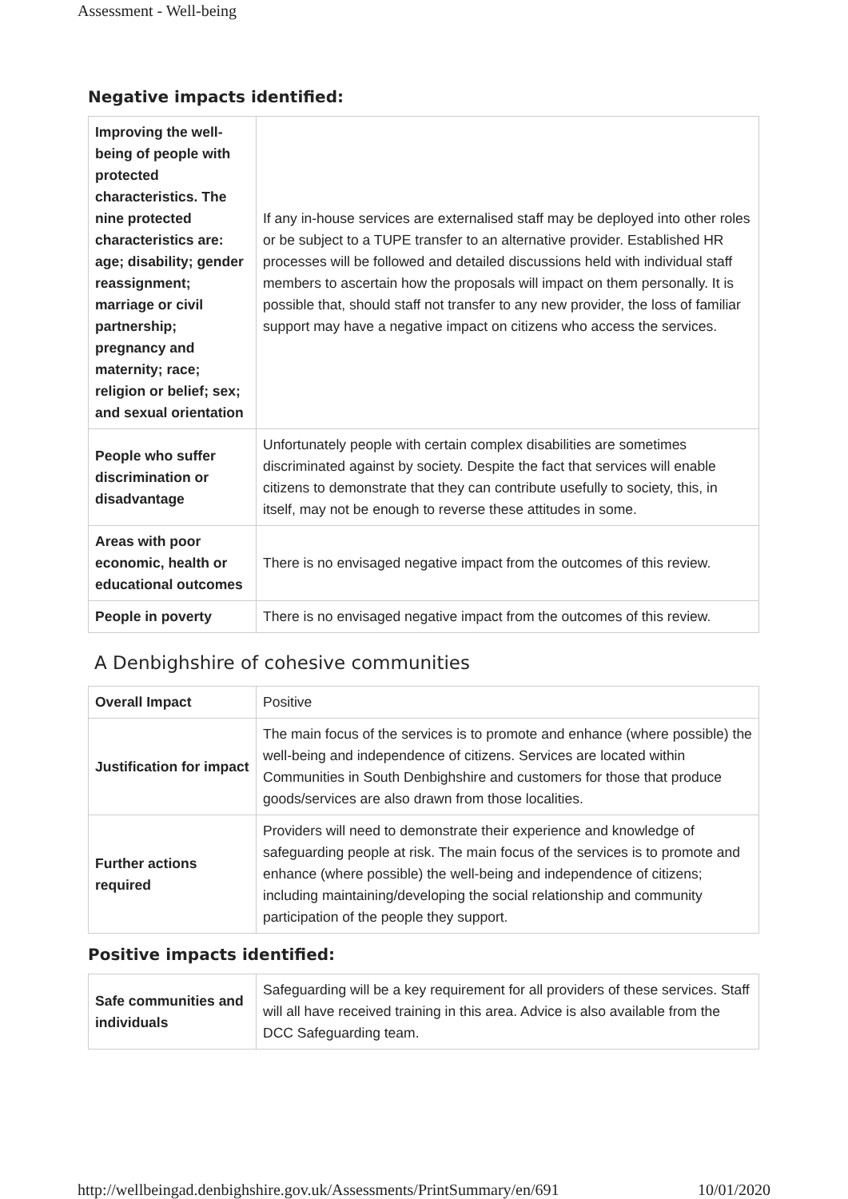Assessment - Well-being
Negative impacts identified:
| Improving the well-being of people with protected characteristics. The nine protected characteristics are: age; disability; gender reassignment; marriage or civil partnership; pregnancy and maternity; race; religion or belief; sex; and sexual orientation | If any in-house services are externalised staff may be deployed into other roles or be subject to a TUPE transfer to an alternative provider. Established HR processes will be followed and detailed discussions held with individual staff members to ascertain how the proposals will impact on them personally. It is possible that, should staff not transfer to any new provider, the loss of familiar support may have a negative impact on citizens who access the services. |
| People who suffer discrimination or disadvantage | Unfortunately people with certain complex disabilities are sometimes discriminated against by society. Despite the fact that services will enable citizens to demonstrate that they can contribute usefully to society, this, in itself, may not be enough to reverse these attitudes in some. |
| Areas with poor economic, health or educational outcomes | There is no envisaged negative impact from the outcomes of this review. |
| People in poverty | There is no envisaged negative impact from the outcomes of this review. |
A Denbighshire of cohesive communities
| Overall Impact | Positive |
| Justification for impact | The main focus of the services is to promote and enhance (where possible) the well-being and independence of citizens. Services are located within Communities in South Denbighshire and customers for those that produce goods/services are also drawn from those localities. |
| Further actions required | Providers will need to demonstrate their experience and knowledge of safeguarding people at risk. The main focus of the services is to promote and enhance (where possible) the well-being and independence of citizens; including maintaining/developing the social relationship and community participation of the people they support. |
Positive impacts identified:
| Safe communities and individuals | Safeguarding will be a key requirement for all providers of these services. Staff will all have received training in this area. Advice is also available from the DCC Safeguarding team. |
http://wellbeingad.denbighshire.gov.uk/Assessments/PrintSummary/en/691 10/01/2020